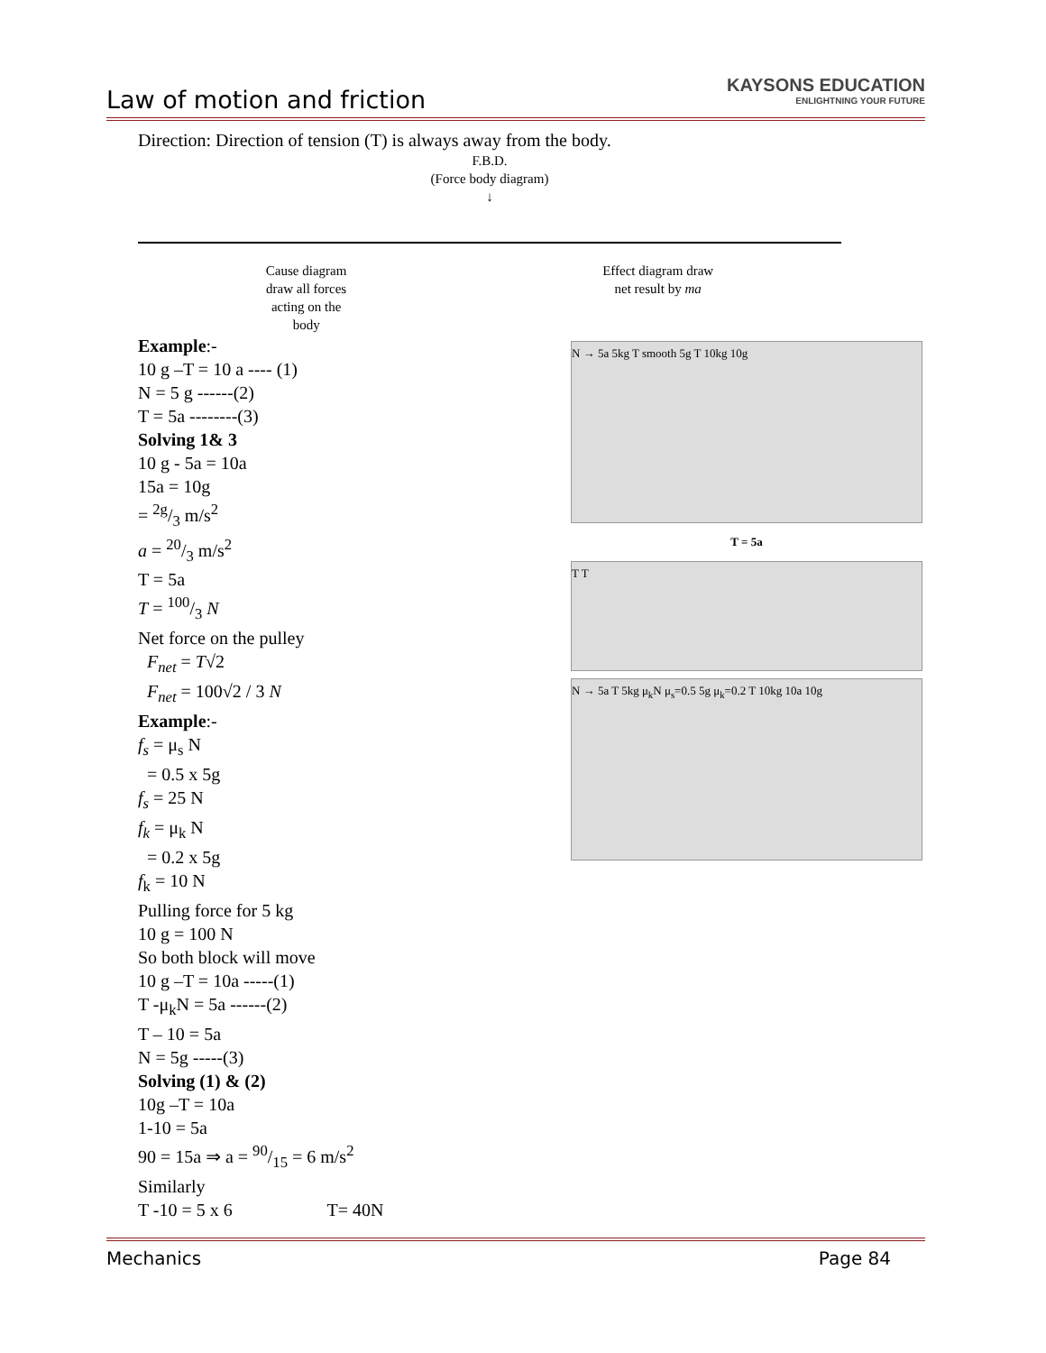Law of motion and friction
KAYSONS EDUCATION
ENLIGHTNING YOUR FUTURE
Direction: Direction of tension (T) is always away from the body.
F.B.D.
(Force body diagram)
↓
Cause diagram
draw all forces
acting on the
body
Effect diagram draw
net result by ma
Example:-
10 g –T = 10 a ---- (1)
N = 5 g ------(2)
T = 5a --------(3)
Solving 1& 3
10 g - 5a = 10a
15a = 10g
= 2g/3 m/s<sup>2</sup>
a = 20/3 m/s<sup>2</sup>
T = 5a
T = 100/3 N
Net force on the pulley
F<sub>net</sub> = T√2
F<sub>net</sub> = 100√2 / 3 N
Example:-
f<sub>s</sub> = μ<sub>s</sub> N
= 0.5 x 5g
f<sub>s</sub> = 25 N
f<sub>k</sub> = μ<sub>k</sub> N
= 0.2 x 5g
f<sub>k</sub> = 10 N
Pulling force for 5 kg
10 g = 100 N
So both block will move
10 g –T = 10a -----(1)
T -μ<sub>k</sub>N = 5a ------(2)
T – 10 = 5a
N = 5g -----(3)
Solving (1) & (2)
10g –T = 10a
1-10 = 5a
90 = 15a ⇒ a = 90/15 = 6 m/s<sup>2</sup>
Similarly
T -10 = 5 x 6 T= 40N
N → 5a 5kg T smooth 5g T 10kg 10g
T = 5a
T T
N → 5a T 5kg μ<sub>k</sub>N μ<sub>s</sub>=0.5 5g μ<sub>k</sub>=0.2 T 10kg 10a 10g
Mechanics Page 84